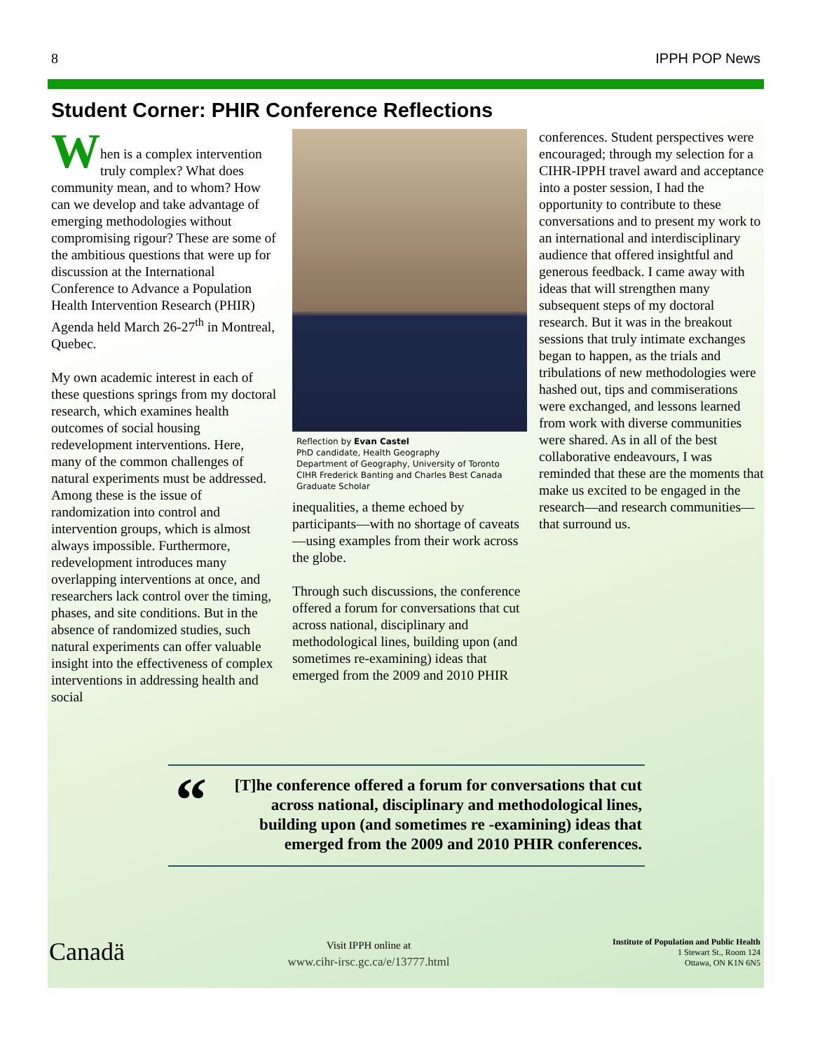8 IPPH POP News
Student Corner: PHIR Conference Reflections
W
hen is a complex intervention truly complex? What does community mean, and to whom? How can we develop and take advantage of emerging methodologies without compromising rigour? These are some of the ambitious questions that were up for discussion at the International Conference to Advance a Population Health Intervention Research (PHIR) Agenda held March 26-27<sup>th</sup> in Montreal, Quebec.
My own academic interest in each of these questions springs from my doctoral research, which examines health outcomes of social housing redevelopment interventions. Here, many of the common challenges of natural experiments must be addressed. Among these is the issue of randomization into control and intervention groups, which is almost always impossible. Furthermore, redevelopment introduces many overlapping interventions at once, and researchers lack control over the timing, phases, and site conditions. But in the absence of randomized studies, such natural experiments can offer valuable insight into the effectiveness of complex interventions in addressing health and social
Reflection by Evan Castel
PhD candidate, Health Geography
Department of Geography, University of Toronto
CIHR Frederick Banting and Charles Best Canada Graduate Scholar
inequalities, a theme echoed by participants—with no shortage of caveats—using examples from their work across the globe.
Through such discussions, the conference offered a forum for conversations that cut across national, disciplinary and methodological lines, building upon (and sometimes re-examining) ideas that emerged from the 2009 and 2010 PHIR
conferences. Student perspectives were encouraged; through my selection for a CIHR-IPPH travel award and acceptance into a poster session, I had the opportunity to contribute to these conversations and to present my work to an international and interdisciplinary audience that offered insightful and generous feedback. I came away with ideas that will strengthen many subsequent steps of my doctoral research. But it was in the breakout sessions that truly intimate exchanges began to happen, as the trials and tribulations of new methodologies were hashed out, tips and commiserations were exchanged, and lessons learned from work with diverse communities were shared. As in all of the best collaborative endeavours, I was reminded that these are the moments that make us excited to be engaged in the research—and research communities—that surround us.
“
[T]he conference offered a forum for conversations that cut across national, disciplinary and methodological lines, building upon (and sometimes re -examining) ideas that emerged from the 2009 and 2010 PHIR conferences.
Canadä
Visit IPPH online at
www.cihr-irsc.gc.ca/e/13777.html
Institute of Population and Public Health
1 Stewart St., Room 124
Ottawa, ON K1N 6N5